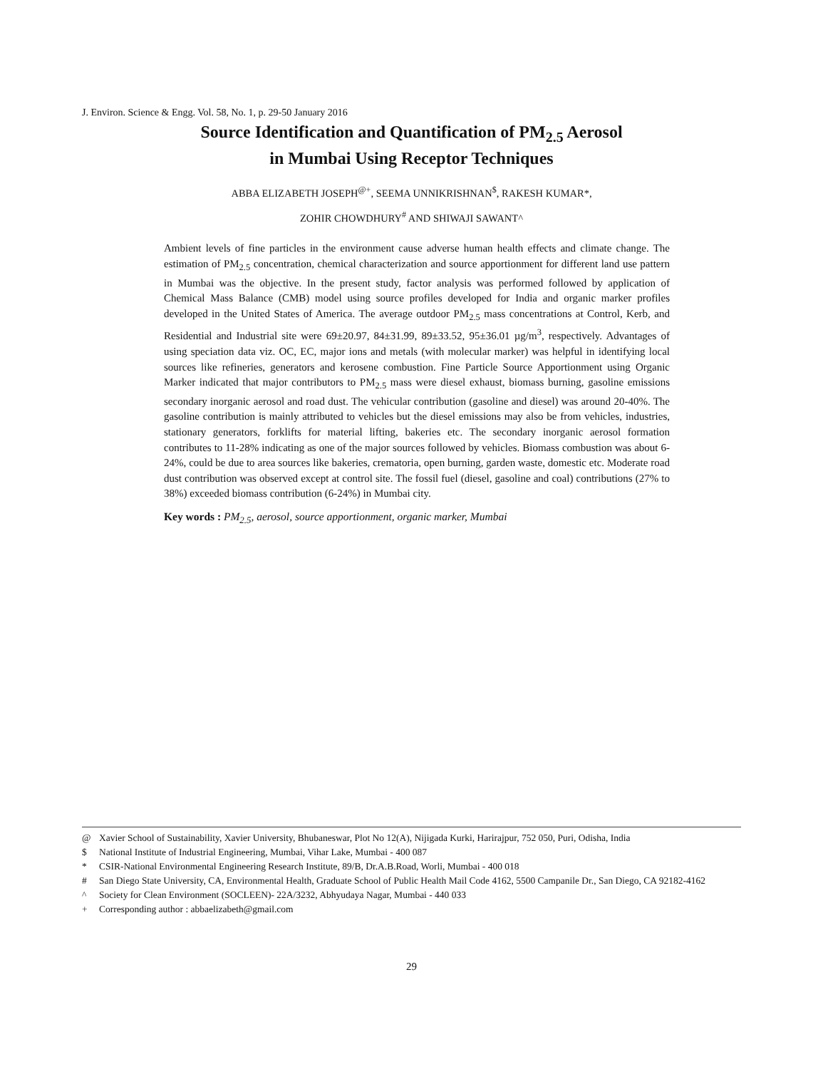J. Environ. Science & Engg. Vol. 58, No. 1, p. 29-50 January 2016
Source Identification and Quantification of PM<sub>2.5</sub> Aerosol
in Mumbai Using Receptor Techniques
ABBA ELIZABETH JOSEPH<sup>@+</sup>, SEEMA UNNIKRISHNAN<sup>$</sup>, RAKESH KUMAR*,
ZOHIR CHOWDHURY<sup>#</sup> AND SHIWAJI SAWANT^
Ambient levels of fine particles in the environment cause adverse human health effects and climate change. The estimation of PM<sub>2.5</sub> concentration, chemical characterization and source apportionment for different land use pattern in Mumbai was the objective. In the present study, factor analysis was performed followed by application of Chemical Mass Balance (CMB) model using source profiles developed for India and organic marker profiles developed in the United States of America. The average outdoor PM<sub>2.5</sub> mass concentrations at Control, Kerb, and Residential and Industrial site were 69±20.97, 84±31.99, 89±33.52, 95±36.01 µg/m<sup>3</sup>, respectively. Advantages of using speciation data viz. OC, EC, major ions and metals (with molecular marker) was helpful in identifying local sources like refineries, generators and kerosene combustion. Fine Particle Source Apportionment using Organic Marker indicated that major contributors to PM<sub>2.5</sub> mass were diesel exhaust, biomass burning, gasoline emissions secondary inorganic aerosol and road dust. The vehicular contribution (gasoline and diesel) was around 20-40%. The gasoline contribution is mainly attributed to vehicles but the diesel emissions may also be from vehicles, industries, stationary generators, forklifts for material lifting, bakeries etc. The secondary inorganic aerosol formation contributes to 11-28% indicating as one of the major sources followed by vehicles. Biomass combustion was about 6-24%, could be due to area sources like bakeries, crematoria, open burning, garden waste, domestic etc. Moderate road dust contribution was observed except at control site. The fossil fuel (diesel, gasoline and coal) contributions (27% to 38%) exceeded biomass contribution (6-24%) in Mumbai city.
Key words : PM<sub>2.5</sub>, aerosol, source apportionment, organic marker, Mumbai
@ Xavier School of Sustainability, Xavier University, Bhubaneswar, Plot No 12(A), Nijigada Kurki, Harirajpur, 752 050, Puri, Odisha, India
$ National Institute of Industrial Engineering, Mumbai, Vihar Lake, Mumbai - 400 087
* CSIR-National Environmental Engineering Research Institute, 89/B, Dr.A.B.Road, Worli, Mumbai - 400 018
# San Diego State University, CA, Environmental Health, Graduate School of Public Health Mail Code 4162, 5500 Campanile Dr., San Diego, CA 92182-4162
^ Society for Clean Environment (SOCLEEN)- 22A/3232, Abhyudaya Nagar, Mumbai - 440 033
+ Corresponding author : abbaelizabeth@gmail.com
29